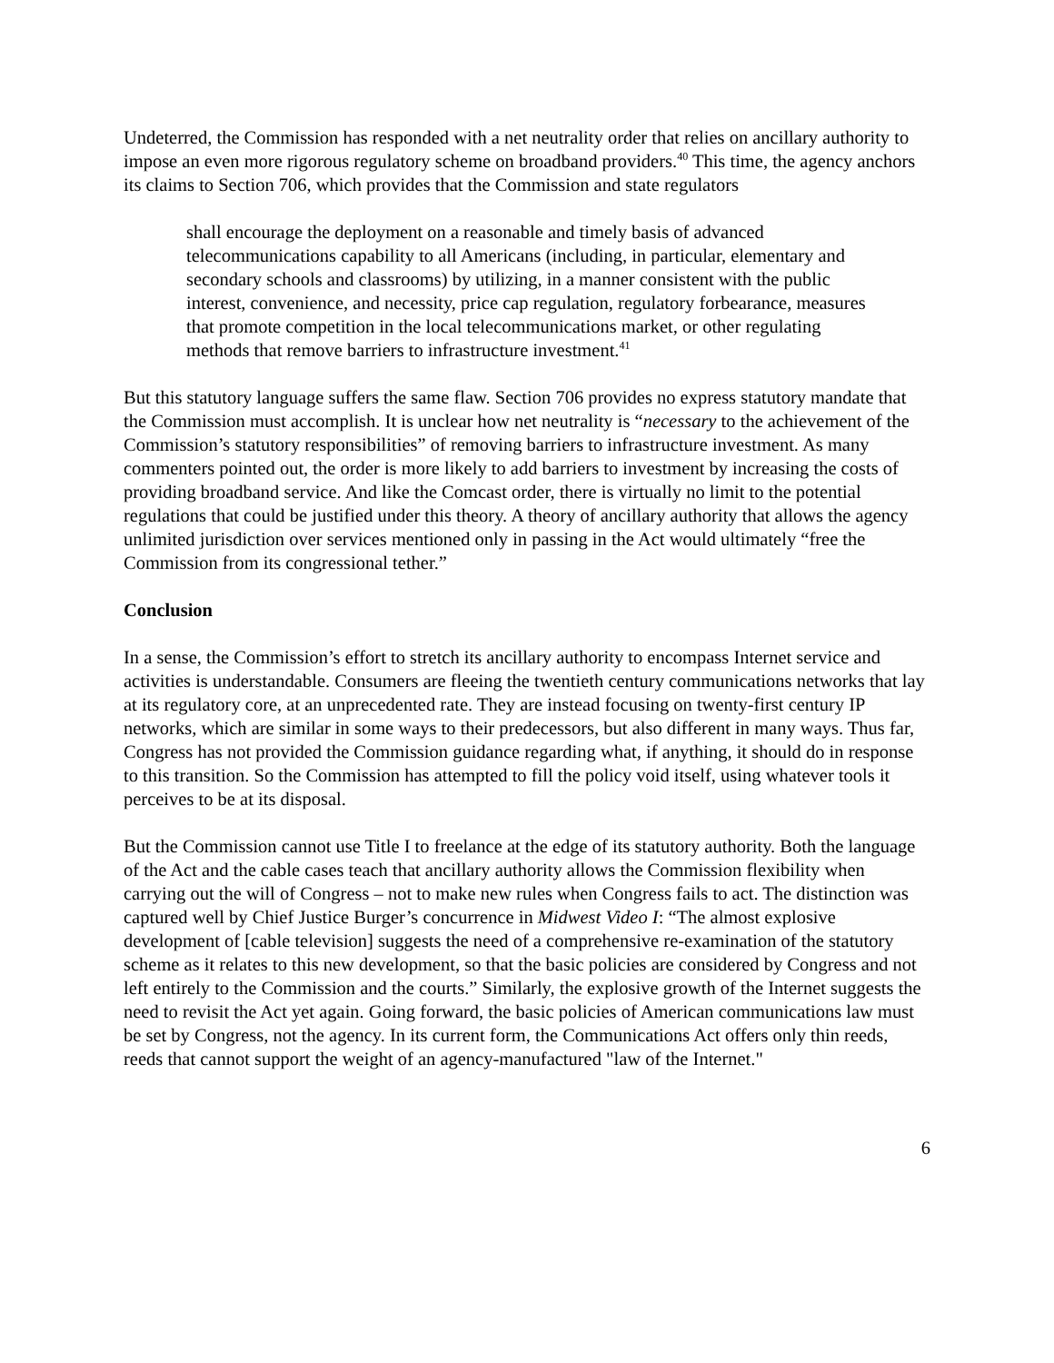Undeterred, the Commission has responded with a net neutrality order that relies on ancillary authority to impose an even more rigorous regulatory scheme on broadband providers.<sup>40</sup> This time, the agency anchors its claims to Section 706, which provides that the Commission and state regulators
shall encourage the deployment on a reasonable and timely basis of advanced telecommunications capability to all Americans (including, in particular, elementary and secondary schools and classrooms) by utilizing, in a manner consistent with the public interest, convenience, and necessity, price cap regulation, regulatory forbearance, measures that promote competition in the local telecommunications market, or other regulating methods that remove barriers to infrastructure investment.<sup>41</sup>
But this statutory language suffers the same flaw. Section 706 provides no express statutory mandate that the Commission must accomplish. It is unclear how net neutrality is “necessary to the achievement of the Commission’s statutory responsibilities” of removing barriers to infrastructure investment. As many commenters pointed out, the order is more likely to add barriers to investment by increasing the costs of providing broadband service. And like the Comcast order, there is virtually no limit to the potential regulations that could be justified under this theory. A theory of ancillary authority that allows the agency unlimited jurisdiction over services mentioned only in passing in the Act would ultimately “free the Commission from its congressional tether.”
Conclusion
In a sense, the Commission’s effort to stretch its ancillary authority to encompass Internet service and activities is understandable. Consumers are fleeing the twentieth century communications networks that lay at its regulatory core, at an unprecedented rate. They are instead focusing on twenty-first century IP networks, which are similar in some ways to their predecessors, but also different in many ways. Thus far, Congress has not provided the Commission guidance regarding what, if anything, it should do in response to this transition. So the Commission has attempted to fill the policy void itself, using whatever tools it perceives to be at its disposal.
But the Commission cannot use Title I to freelance at the edge of its statutory authority. Both the language of the Act and the cable cases teach that ancillary authority allows the Commission flexibility when carrying out the will of Congress – not to make new rules when Congress fails to act. The distinction was captured well by Chief Justice Burger’s concurrence in Midwest Video I: “The almost explosive development of [cable television] suggests the need of a comprehensive re-examination of the statutory scheme as it relates to this new development, so that the basic policies are considered by Congress and not left entirely to the Commission and the courts.” Similarly, the explosive growth of the Internet suggests the need to revisit the Act yet again. Going forward, the basic policies of American communications law must be set by Congress, not the agency. In its current form, the Communications Act offers only thin reeds, reeds that cannot support the weight of an agency-manufactured "law of the Internet."
6